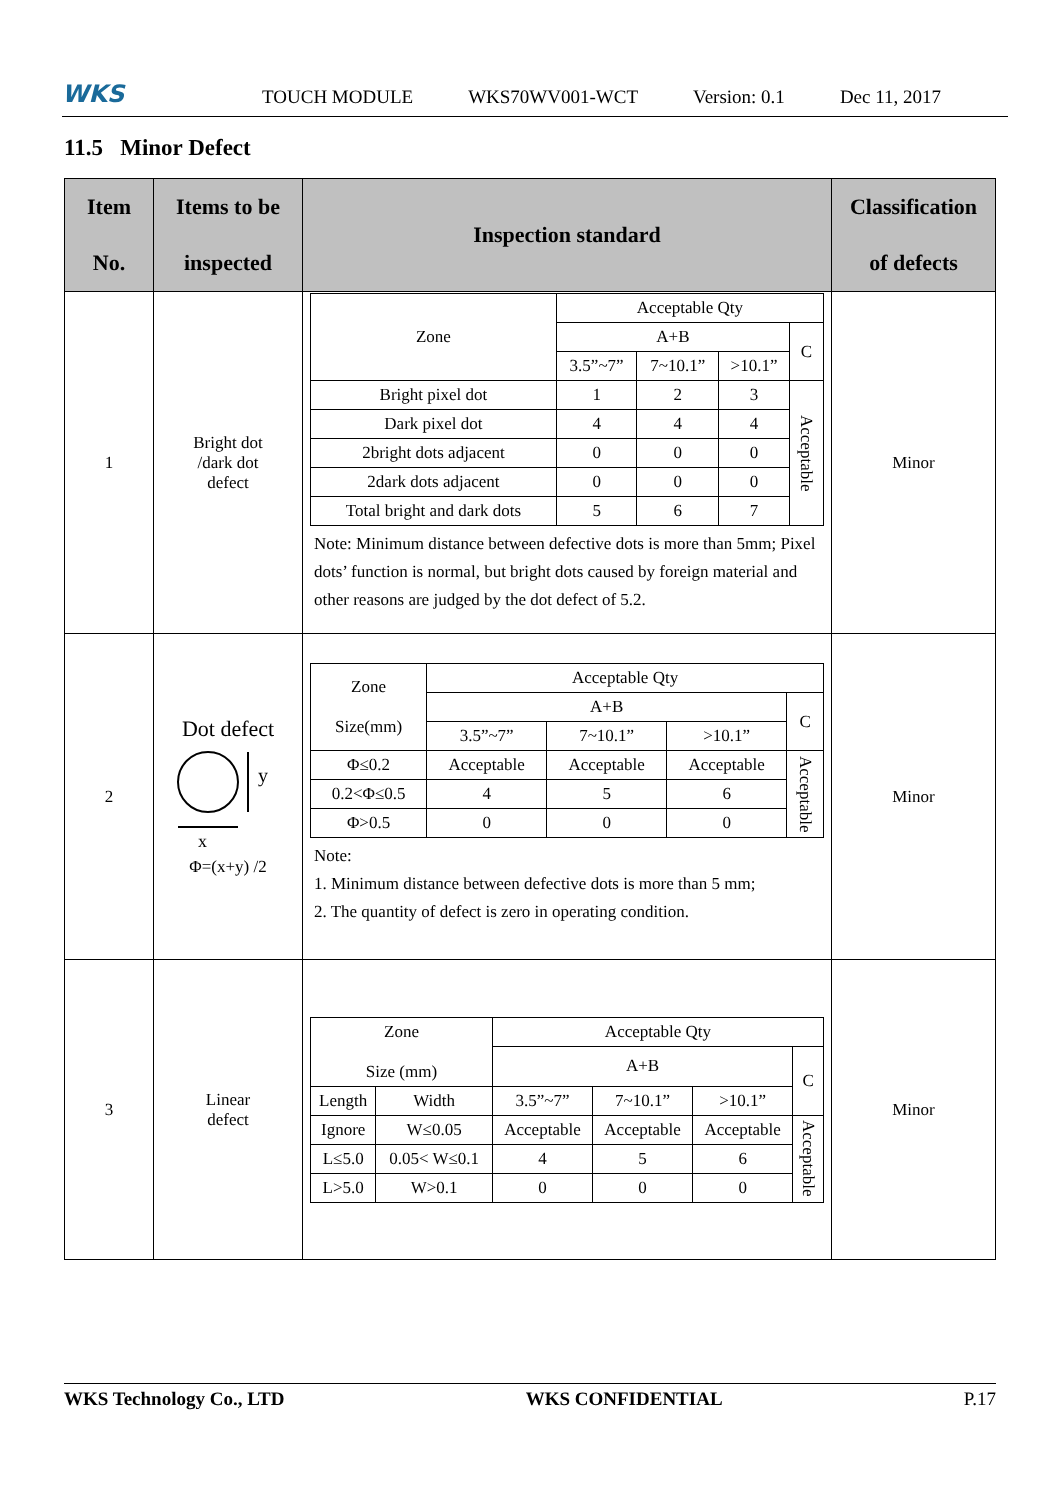WKS
TOUCH MODULE WKS70WV001-WCT Version: 0.1 Dec 11, 2017
11.5 Minor Defect
| Item No. | Items to be inspected | Inspection standard | Classification of defects |
| --- | --- | --- | --- |
| 1 | Bright dot /dark dot defect | / Zone / Acceptable Qty / / / / / / A+B / / / C / / / 3.5”~7” / 7~10.1” / >10.1” / / / Bright pixel dot / 1 / 2 / 3 / Acceptable / / Dark pixel dot / 4 / 4 / 4 / / / 2bright dots adjacent / 0 / 0 / 0 / / / 2dark dots adjacent / 0 / 0 / 0 / / / Total bright and dark dots / 5 / 6 / 7 / / Note: Minimum distance between defective dots is more than 5mm; Pixel dots’ function is normal, but bright dots caused by foreign material and other reasons are judged by the dot defect of 5.2. | Minor |
| 2 | Dot defect y x Φ=(x+y) /2 | / Zone Size(mm) / Acceptable Qty / / / / / / A+B / / / C / / / 3.5”~7” / 7~10.1” / >10.1” / / / Φ≤0.2 / Acceptable / Acceptable / Acceptable / Acceptable / / 0.2<Φ≤0.5 / 4 / 5 / 6 / / / Φ>0.5 / 0 / 0 / 0 / / Note: 1. Minimum distance between defective dots is more than 5 mm; 2. The quantity of defect is zero in operating condition. | Minor |
| 3 | Linear defect | / Zone Size (mm) / / Acceptable Qty / / / / / / / A+B / / / C / / Length / Width / 3.5”~7” / 7~10.1” / >10.1” / / / Ignore / W≤0.05 / Acceptable / Acceptable / Acceptable / Acceptable / / L≤5.0 / 0.05< W≤0.1 / 4 / 5 / 6 / / / L>5.0 / W>0.1 / 0 / 0 / 0 / / | Minor |
WKS Technology Co., LTD WKS CONFIDENTIAL P.17